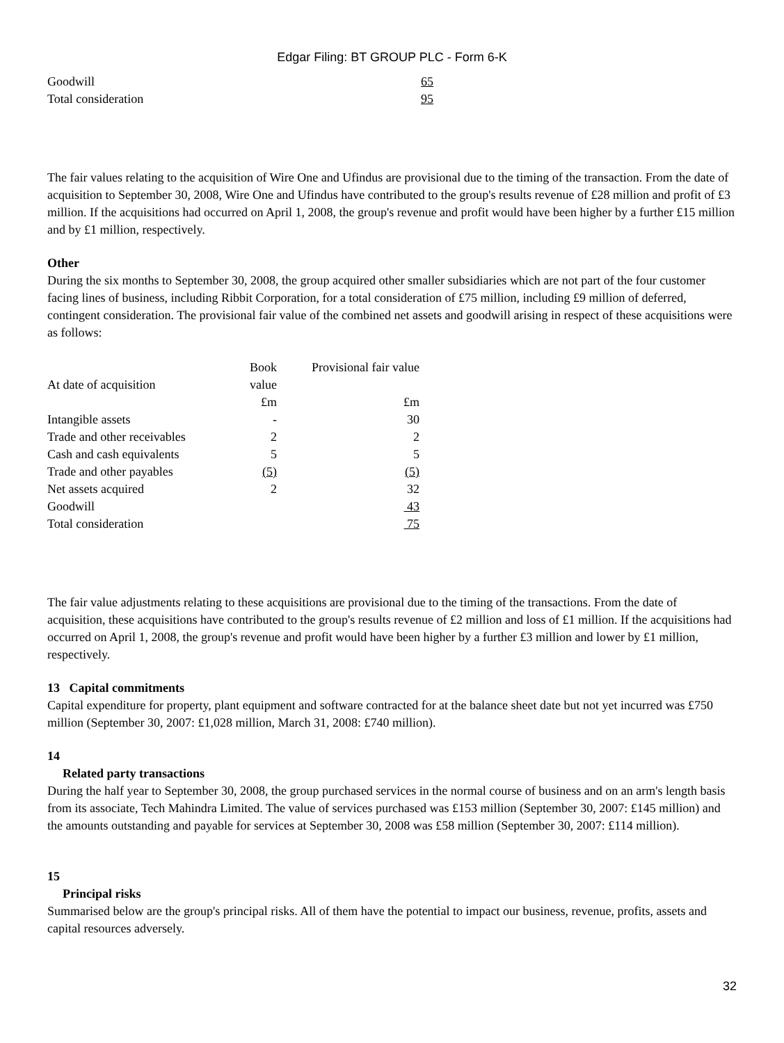Edgar Filing: BT GROUP PLC - Form 6-K
| Goodwill | 65 |
| Total consideration | 95 |
The fair values relating to the acquisition of Wire One and Ufindus are provisional due to the timing of the transaction. From the date of acquisition to September 30, 2008, Wire One and Ufindus have contributed to the group's results revenue of £28 million and profit of £3 million. If the acquisitions had occurred on April 1, 2008, the group's revenue and profit would have been higher by a further £15 million and by £1 million, respectively.
Other
During the six months to September 30, 2008, the group acquired other smaller subsidiaries which are not part of the four customer facing lines of business, including Ribbit Corporation, for a total consideration of £75 million, including £9 million of deferred, contingent consideration. The provisional fair value of the combined net assets and goodwill arising in respect of these acquisitions were as follows:
| | Book | Provisional fair value |
| At date of acquisition | value | |
| | £m | £m |
| Intangible assets | - | 30 |
| Trade and other receivables | 2 | 2 |
| Cash and cash equivalents | 5 | 5 |
| Trade and other payables | (5) | (5) |
| Net assets acquired | 2 | 32 |
| Goodwill | | 43 |
| Total consideration | | 75 |
The fair value adjustments relating to these acquisitions are provisional due to the timing of the transactions. From the date of acquisition, these acquisitions have contributed to the group's results revenue of £2 million and loss of £1 million. If the acquisitions had occurred on April 1, 2008, the group's revenue and profit would have been higher by a further £3 million and lower by £1 million, respectively.
13 Capital commitments
Capital expenditure for property, plant equipment and software contracted for at the balance sheet date but not yet incurred was £750 million (September 30, 2007: £1,028 million, March 31, 2008: £740 million).
14
Related party transactions
During the half year to September 30, 2008, the group purchased services in the normal course of business and on an arm's length basis from its associate, Tech Mahindra Limited. The value of services purchased was £153 million (September 30, 2007: £145 million) and the amounts outstanding and payable for services at September 30, 2008 was £58 million (September 30, 2007: £114 million).
15
Principal risks
Summarised below are the group's principal risks. All of them have the potential to impact our business, revenue, profits, assets and capital resources adversely.
32